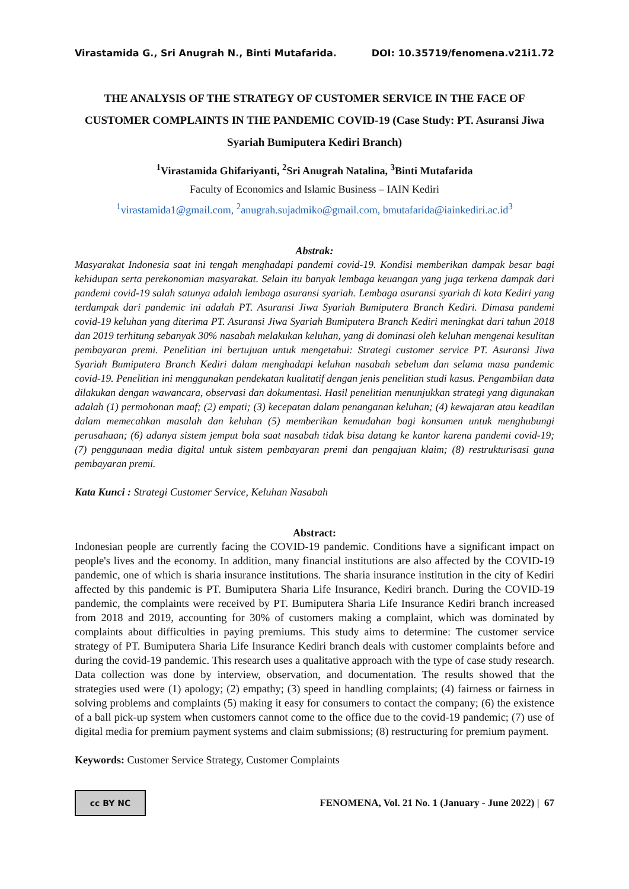Virastamida G., Sri Anugrah N., Binti Mutafarida. DOI: 10.35719/fenomena.v21i1.72
THE ANALYSIS OF THE STRATEGY OF CUSTOMER SERVICE IN THE FACE OF CUSTOMER COMPLAINTS IN THE PANDEMIC COVID-19 (Case Study: PT. Asuransi Jiwa Syariah Bumiputera Kediri Branch)
<sup>1</sup> Virastamida Ghifariyanti, <sup>2</sup>Sri Anugrah Natalina, <sup>3</sup>Binti Mutafarida
Faculty of Economics and Islamic Business – IAIN Kediri
<sup>1</sup> virastamida1@gmail.com, <sup>2</sup>anugrah.sujadmiko@gmail.com, bmutafarida@iainkediri.ac.id<sup>3</sup>
Abstrak:
Masyarakat Indonesia saat ini tengah menghadapi pandemi covid-19. Kondisi memberikan dampak besar bagi kehidupan serta perekonomian masyarakat. Selain itu banyak lembaga keuangan yang juga terkena dampak dari pandemi covid-19 salah satunya adalah lembaga asuransi syariah. Lembaga asuransi syariah di kota Kediri yang terdampak dari pandemic ini adalah PT. Asuransi Jiwa Syariah Bumiputera Branch Kediri. Dimasa pandemi covid-19 keluhan yang diterima PT. Asuransi Jiwa Syariah Bumiputera Branch Kediri meningkat dari tahun 2018 dan 2019 terhitung sebanyak 30% nasabah melakukan keluhan, yang di dominasi oleh keluhan mengenai kesulitan pembayaran premi. Penelitian ini bertujuan untuk mengetahui: Strategi customer service PT. Asuransi Jiwa Syariah Bumiputera Branch Kediri dalam menghadapi keluhan nasabah sebelum dan selama masa pandemic covid-19. Penelitian ini menggunakan pendekatan kualitatif dengan jenis penelitian studi kasus. Pengambilan data dilakukan dengan wawancara, observasi dan dokumentasi. Hasil penelitian menunjukkan strategi yang digunakan adalah (1) permohonan maaf; (2) empati; (3) kecepatan dalam penanganan keluhan; (4) kewajaran atau keadilan dalam memecahkan masalah dan keluhan (5) memberikan kemudahan bagi konsumen untuk menghubungi perusahaan; (6) adanya sistem jemput bola saat nasabah tidak bisa datang ke kantor karena pandemi covid-19; (7) penggunaan media digital untuk sistem pembayaran premi dan pengajuan klaim; (8) restrukturisasi guna pembayaran premi.
Kata Kunci : Strategi Customer Service, Keluhan Nasabah
Abstract:
Indonesian people are currently facing the COVID-19 pandemic. Conditions have a significant impact on people's lives and the economy. In addition, many financial institutions are also affected by the COVID-19 pandemic, one of which is sharia insurance institutions. The sharia insurance institution in the city of Kediri affected by this pandemic is PT. Bumiputera Sharia Life Insurance, Kediri branch. During the COVID-19 pandemic, the complaints were received by PT. Bumiputera Sharia Life Insurance Kediri branch increased from 2018 and 2019, accounting for 30% of customers making a complaint, which was dominated by complaints about difficulties in paying premiums. This study aims to determine: The customer service strategy of PT. Bumiputera Sharia Life Insurance Kediri branch deals with customer complaints before and during the covid-19 pandemic. This research uses a qualitative approach with the type of case study research. Data collection was done by interview, observation, and documentation. The results showed that the strategies used were (1) apology; (2) empathy; (3) speed in handling complaints; (4) fairness or fairness in solving problems and complaints (5) making it easy for consumers to contact the company; (6) the existence of a ball pick-up system when customers cannot come to the office due to the covid-19 pandemic; (7) use of digital media for premium payment systems and claim submissions; (8) restructuring for premium payment.
Keywords: Customer Service Strategy, Customer Complaints
cc BY NC
FENOMENA, Vol. 21 No. 1 (January - June 2022) | 67